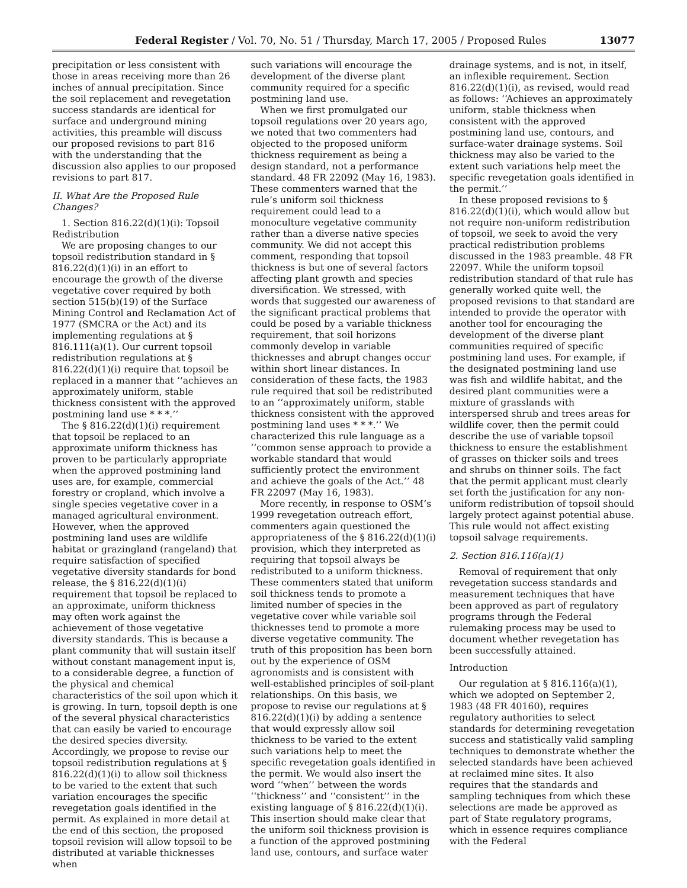Federal Register / Vol. 70, No. 51 / Thursday, March 17, 2005 / Proposed Rules 13077
precipitation or less consistent with those in areas receiving more than 26 inches of annual precipitation. Since the soil replacement and revegetation success standards are identical for surface and underground mining activities, this preamble will discuss our proposed revisions to part 816 with the understanding that the discussion also applies to our proposed revisions to part 817.
II. What Are the Proposed Rule Changes?
1. Section 816.22(d)(1)(i): Topsoil Redistribution
We are proposing changes to our topsoil redistribution standard in § 816.22(d)(1)(i) in an effort to encourage the growth of the diverse vegetative cover required by both section 515(b)(19) of the Surface Mining Control and Reclamation Act of 1977 (SMCRA or the Act) and its implementing regulations at § 816.111(a)(1). Our current topsoil redistribution regulations at § 816.22(d)(1)(i) require that topsoil be replaced in a manner that ‘‘achieves an approximately uniform, stable thickness consistent with the approved postmining land use * * *.’’
The § 816.22(d)(1)(i) requirement that topsoil be replaced to an approximate uniform thickness has proven to be particularly appropriate when the approved postmining land uses are, for example, commercial forestry or cropland, which involve a single species vegetative cover in a managed agricultural environment. However, when the approved postmining land uses are wildlife habitat or grazingland (rangeland) that require satisfaction of specified vegetative diversity standards for bond release, the § 816.22(d)(1)(i) requirement that topsoil be replaced to an approximate, uniform thickness may often work against the achievement of those vegetative diversity standards. This is because a plant community that will sustain itself without constant management input is, to a considerable degree, a function of the physical and chemical characteristics of the soil upon which it is growing. In turn, topsoil depth is one of the several physical characteristics that can easily be varied to encourage the desired species diversity. Accordingly, we propose to revise our topsoil redistribution regulations at § 816.22(d)(1)(i) to allow soil thickness to be varied to the extent that such variation encourages the specific revegetation goals identified in the permit. As explained in more detail at the end of this section, the proposed topsoil revision will allow topsoil to be distributed at variable thicknesses when
such variations will encourage the development of the diverse plant community required for a specific postmining land use.
When we first promulgated our topsoil regulations over 20 years ago, we noted that two commenters had objected to the proposed uniform thickness requirement as being a design standard, not a performance standard. 48 FR 22092 (May 16, 1983). These commenters warned that the rule’s uniform soil thickness requirement could lead to a monoculture vegetative community rather than a diverse native species community. We did not accept this comment, responding that topsoil thickness is but one of several factors affecting plant growth and species diversification. We stressed, with words that suggested our awareness of the significant practical problems that could be posed by a variable thickness requirement, that soil horizons commonly develop in variable thicknesses and abrupt changes occur within short linear distances. In consideration of these facts, the 1983 rule required that soil be redistributed to an ‘‘approximately uniform, stable thickness consistent with the approved postmining land uses * * *.’’ We characterized this rule language as a ‘‘common sense approach to provide a workable standard that would sufficiently protect the environment and achieve the goals of the Act.’’ 48 FR 22097 (May 16, 1983).
More recently, in response to OSM’s 1999 revegetation outreach effort, commenters again questioned the appropriateness of the § 816.22(d)(1)(i) provision, which they interpreted as requiring that topsoil always be redistributed to a uniform thickness. These commenters stated that uniform soil thickness tends to promote a limited number of species in the vegetative cover while variable soil thicknesses tend to promote a more diverse vegetative community. The truth of this proposition has been born out by the experience of OSM agronomists and is consistent with well-established principles of soil-plant relationships. On this basis, we propose to revise our regulations at § 816.22(d)(1)(i) by adding a sentence that would expressly allow soil thickness to be varied to the extent such variations help to meet the specific revegetation goals identified in the permit. We would also insert the word ‘‘when’’ between the words ‘‘thickness’’ and ‘‘consistent’’ in the existing language of § 816.22(d)(1)(i). This insertion should make clear that the uniform soil thickness provision is a function of the approved postmining land use, contours, and surface water
drainage systems, and is not, in itself, an inflexible requirement. Section 816.22(d)(1)(i), as revised, would read as follows: ‘‘Achieves an approximately uniform, stable thickness when consistent with the approved postmining land use, contours, and surface-water drainage systems. Soil thickness may also be varied to the extent such variations help meet the specific revegetation goals identified in the permit.’’
In these proposed revisions to § 816.22(d)(1)(i), which would allow but not require non-uniform redistribution of topsoil, we seek to avoid the very practical redistribution problems discussed in the 1983 preamble. 48 FR 22097. While the uniform topsoil redistribution standard of that rule has generally worked quite well, the proposed revisions to that standard are intended to provide the operator with another tool for encouraging the development of the diverse plant communities required of specific postmining land uses. For example, if the designated postmining land use was fish and wildlife habitat, and the desired plant communities were a mixture of grasslands with interspersed shrub and trees areas for wildlife cover, then the permit could describe the use of variable topsoil thickness to ensure the establishment of grasses on thicker soils and trees and shrubs on thinner soils. The fact that the permit applicant must clearly set forth the justification for any non-uniform redistribution of topsoil should largely protect against potential abuse. This rule would not affect existing topsoil salvage requirements.
2. Section 816.116(a)(1)
Removal of requirement that only revegetation success standards and measurement techniques that have been approved as part of regulatory programs through the Federal rulemaking process may be used to document whether revegetation has been successfully attained.
Introduction
Our regulation at § 816.116(a)(1), which we adopted on September 2, 1983 (48 FR 40160), requires regulatory authorities to select standards for determining revegetation success and statistically valid sampling techniques to demonstrate whether the selected standards have been achieved at reclaimed mine sites. It also requires that the standards and sampling techniques from which these selections are made be approved as part of State regulatory programs, which in essence requires compliance with the Federal